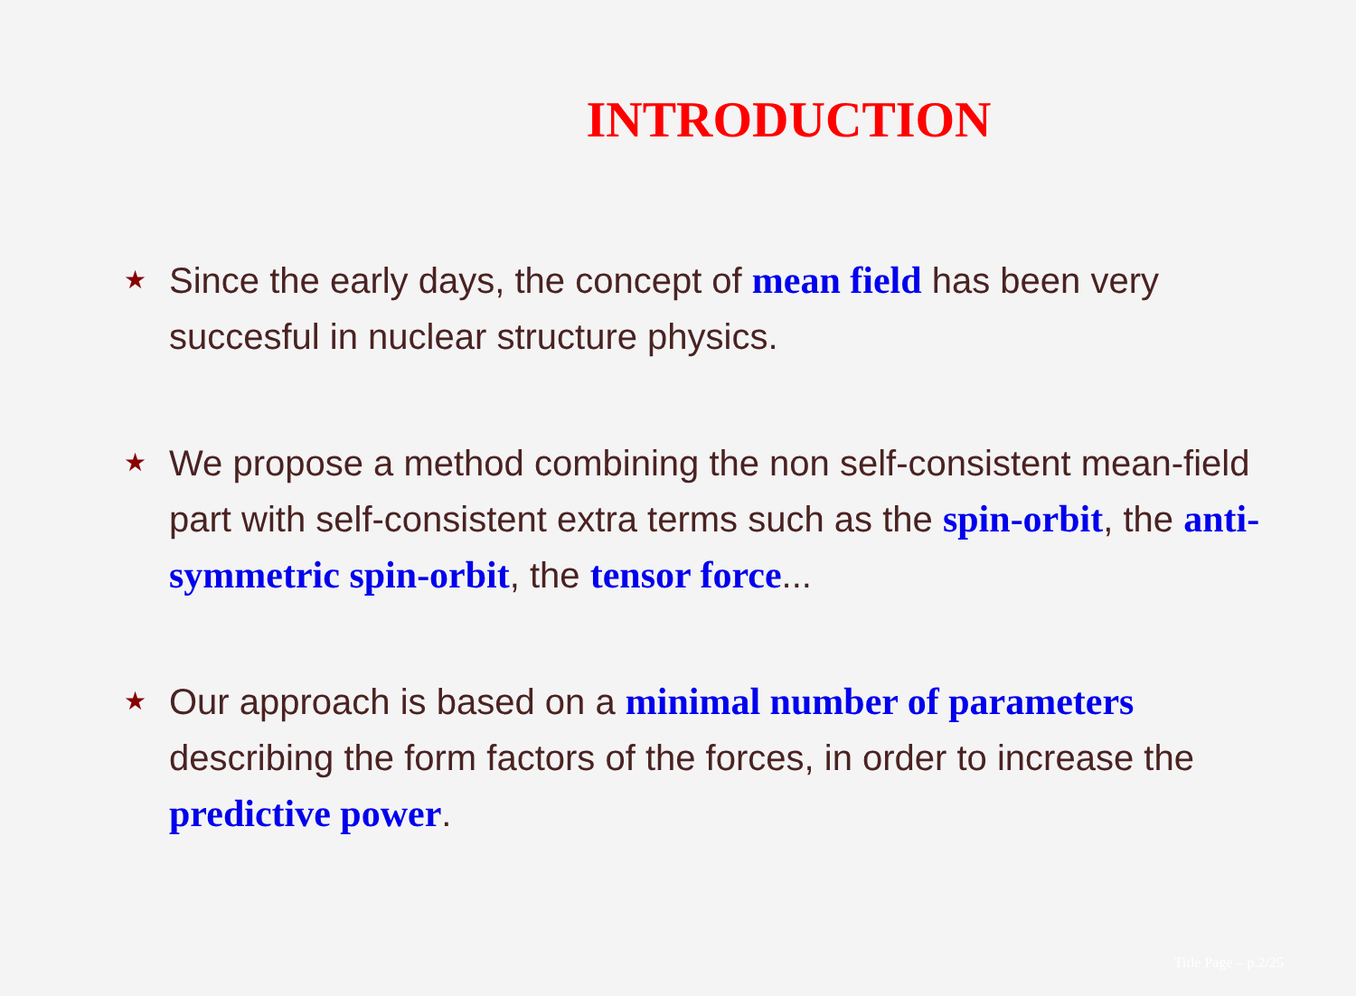INTRODUCTION
★ Since the early days, the concept of mean field has been very succesful in nuclear structure physics.
★ We propose a method combining the non self-consistent mean-field part with self-consistent extra terms such as the spin-orbit, the anti-symmetric spin-orbit, the tensor force...
★ Our approach is based on a minimal number of parameters describing the form factors of the forces, in order to increase the predictive power.
Title Page – p.2/25